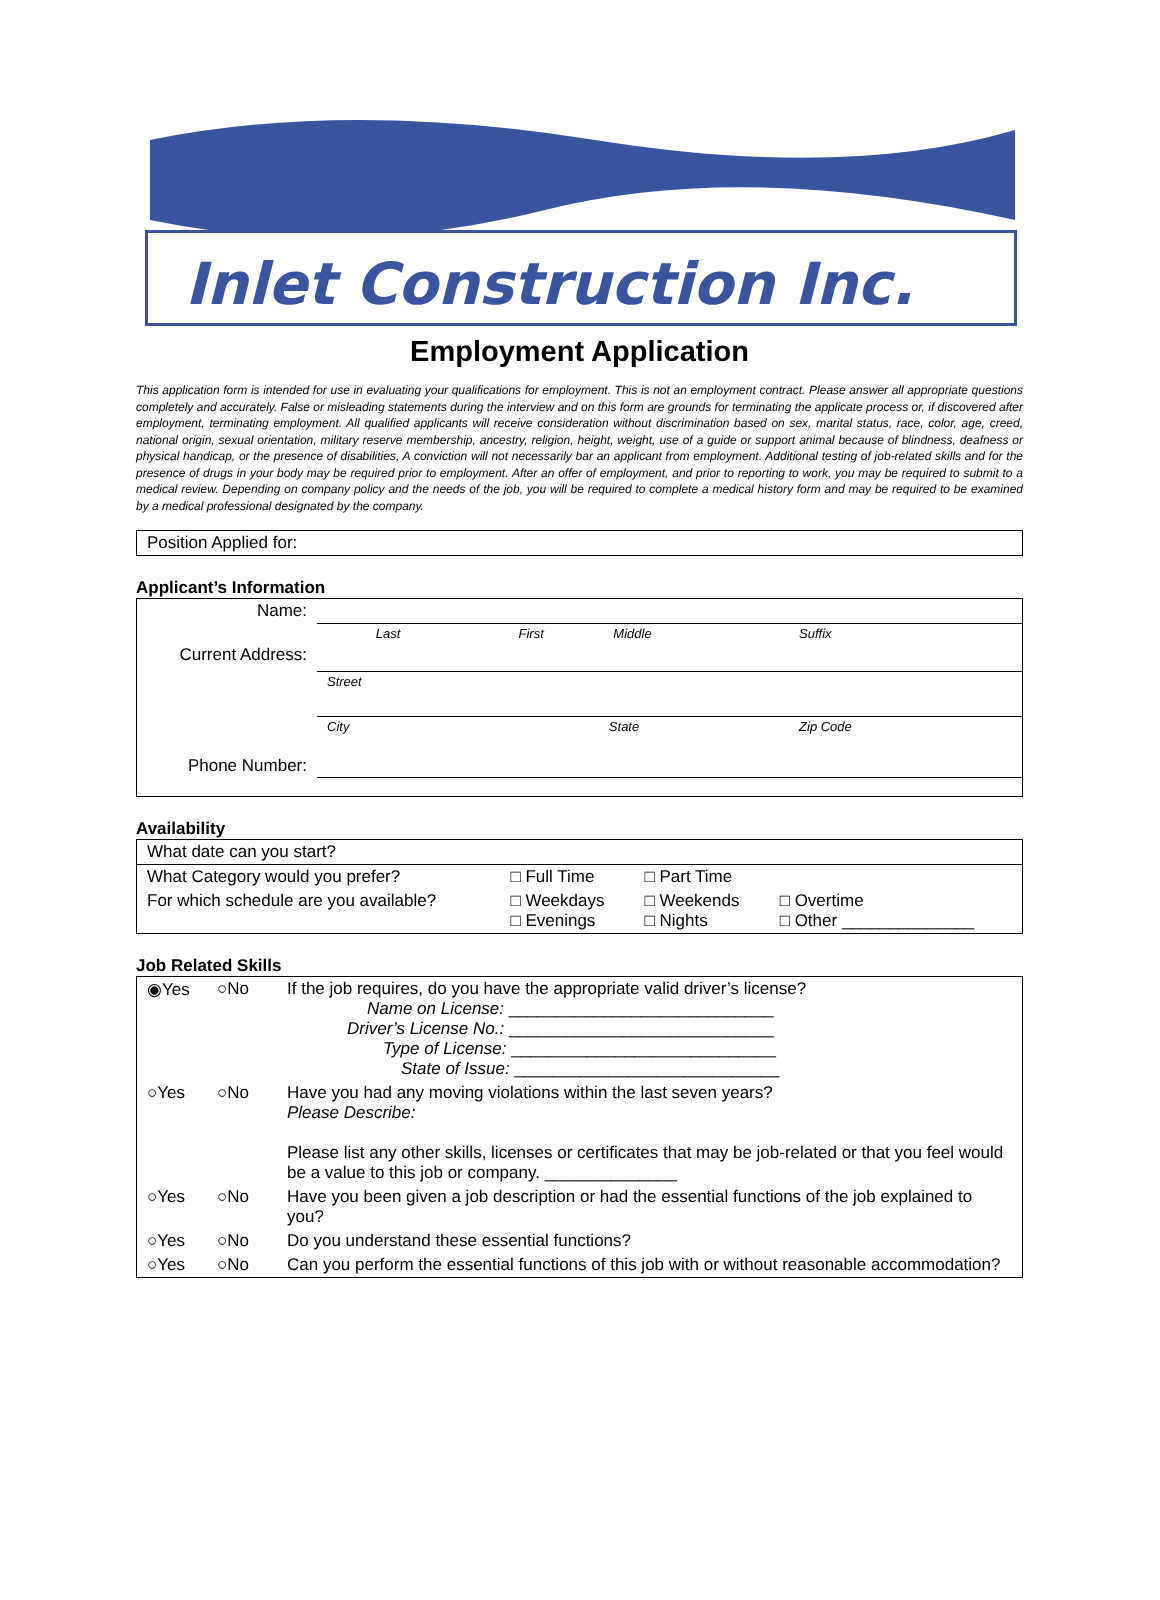Inlet Construction Inc.
Employment Application
This application form is intended for use in evaluating your qualifications for employment. This is not an employment contract. Please answer all appropriate questions completely and accurately. False or misleading statements during the interview and on this form are grounds for terminating the applicate process or, if discovered after employment, terminating employment. All qualified applicants will receive consideration without discrimination based on sex, marital status, race, color, age, creed, national origin, sexual orientation, military reserve membership, ancestry, religion, height, weight, use of a guide or support animal because of blindness, deafness or physical handicap, or the presence of disabilities, A conviction will not necessarily bar an applicant from employment. Additional testing of job-related skills and for the presence of drugs in your body may be required prior to employment. After an offer of employment, and prior to reporting to work, you may be required to submit to a medical review. Depending on company policy and the needs of the job, you will be required to complete a medical history form and may be required to be examined by a medical professional designated by the company.
| Position Applied for: |
Applicant’s Information
| Name: | | | | |
| | Last | First | Middle | Suffix |
| Current Address: | | | | |
| | Street | | | |
| | City | State | | Zip Code |
| Phone Number: | | | | |
Availability
| What date can you start? | | | |
| What Category would you prefer? | □ Full Time | □ Part Time | |
| For which schedule are you available? | □ Weekdays □ Evenings | □ Weekends □ Nights | □ Overtime □ Other ______________ |
Job Related Skills
| ◉Yes | ○No | If the job requires, do you have the appropriate valid driver’s license? Name on License: ____________________________ Driver’s License No.: ____________________________ Type of License: ____________________________ State of Issue: ____________________________ |
| ○Yes | ○No | Have you had any moving violations within the last seven years? Please Describe: Please list any other skills, licenses or certificates that may be job-related or that you feel would be a value to this job or company. ______________ |
| ○Yes | ○No | Have you been given a job description or had the essential functions of the job explained to you? |
| ○Yes | ○No | Do you understand these essential functions? |
| ○Yes | ○No | Can you perform the essential functions of this job with or without reasonable accommodation? |